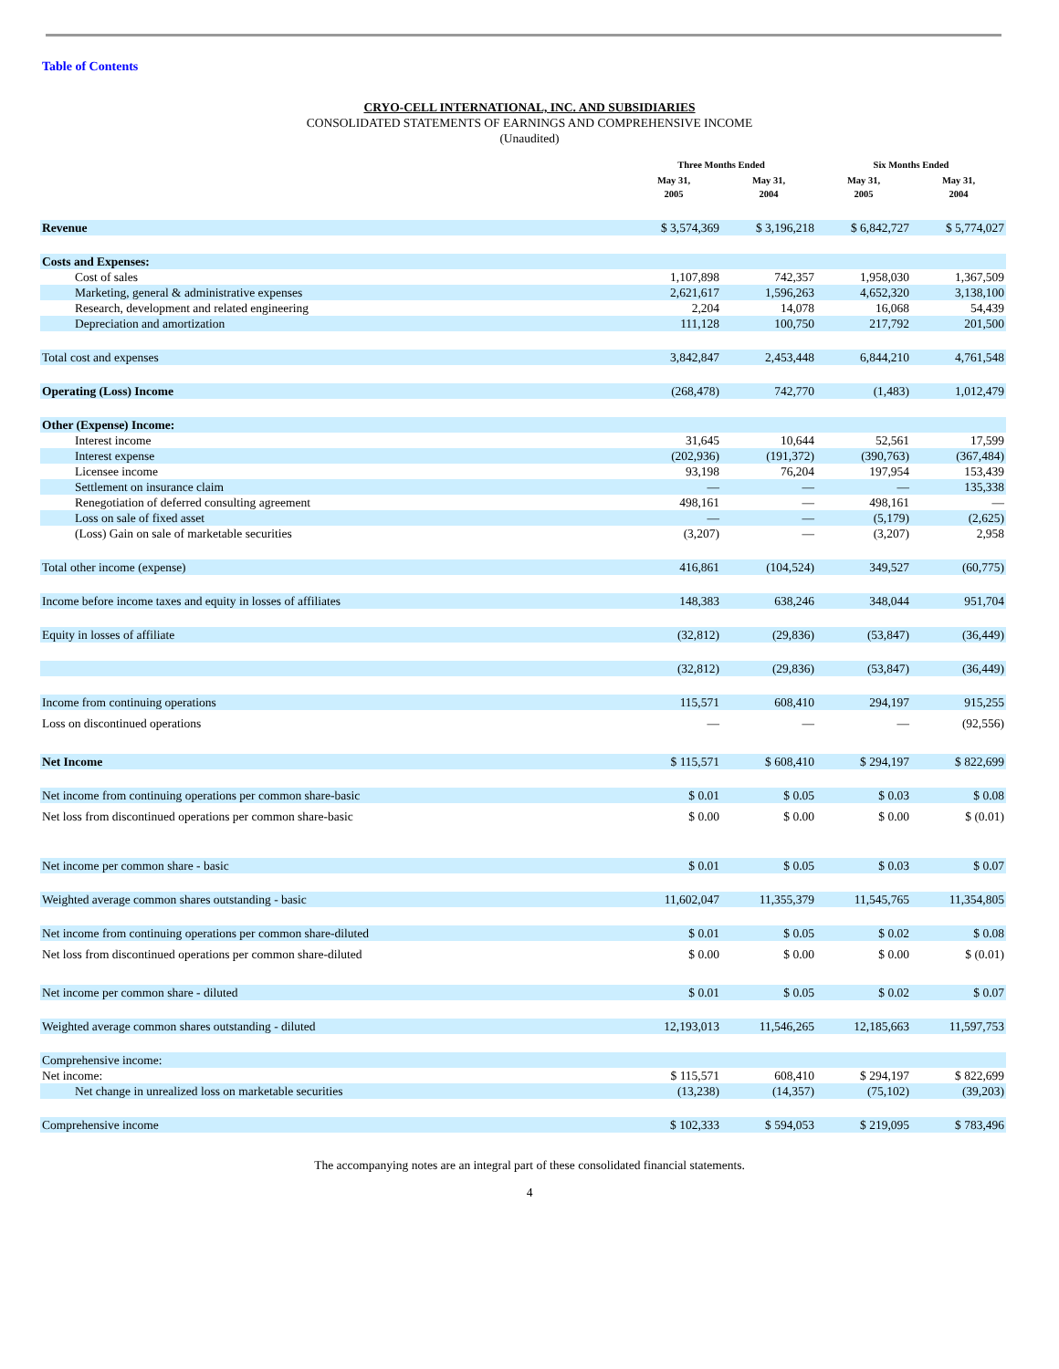Table of Contents
CRYO-CELL INTERNATIONAL, INC. AND SUBSIDIARIES
CONSOLIDATED STATEMENTS OF EARNINGS AND COMPREHENSIVE INCOME
(Unaudited)
| | Three Months Ended | | Six Months Ended | |
| --- | --- | --- | --- | --- |
| | May 31, 2005 | May 31, 2004 | May 31, 2005 | May 31, 2004 |
| Revenue | $ 3,574,369 | $ 3,196,218 | $ 6,842,727 | $ 5,774,027 |
| Costs and Expenses: | | | | |
| Cost of sales | 1,107,898 | 742,357 | 1,958,030 | 1,367,509 |
| Marketing, general & administrative expenses | 2,621,617 | 1,596,263 | 4,652,320 | 3,138,100 |
| Research, development and related engineering | 2,204 | 14,078 | 16,068 | 54,439 |
| Depreciation and amortization | 111,128 | 100,750 | 217,792 | 201,500 |
| Total cost and expenses | 3,842,847 | 2,453,448 | 6,844,210 | 4,761,548 |
| Operating (Loss) Income | (268,478) | 742,770 | (1,483) | 1,012,479 |
| Other (Expense) Income: | | | | |
| Interest income | 31,645 | 10,644 | 52,561 | 17,599 |
| Interest expense | (202,936) | (191,372) | (390,763) | (367,484) |
| Licensee income | 93,198 | 76,204 | 197,954 | 153,439 |
| Settlement on insurance claim | — | — | — | 135,338 |
| Renegotiation of deferred consulting agreement | 498,161 | — | 498,161 | — |
| Loss on sale of fixed asset | — | — | (5,179) | (2,625) |
| (Loss) Gain on sale of marketable securities | (3,207) | — | (3,207) | 2,958 |
| Total other income (expense) | 416,861 | (104,524) | 349,527 | (60,775) |
| Income before income taxes and equity in losses of affiliates | 148,383 | 638,246 | 348,044 | 951,704 |
| Equity in losses of affiliate | (32,812) | (29,836) | (53,847) | (36,449) |
| | (32,812) | (29,836) | (53,847) | (36,449) |
| Income from continuing operations | 115,571 | 608,410 | 294,197 | 915,255 |
| Loss on discontinued operations | — | — | — | (92,556) |
| Net Income | $ 115,571 | $ 608,410 | $ 294,197 | $ 822,699 |
| Net income from continuing operations per common share-basic | $ 0.01 | $ 0.05 | $ 0.03 | $ 0.08 |
| Net loss from discontinued operations per common share-basic | $ 0.00 | $ 0.00 | $ 0.00 | $ (0.01) |
| Net income per common share - basic | $ 0.01 | $ 0.05 | $ 0.03 | $ 0.07 |
| Weighted average common shares outstanding - basic | 11,602,047 | 11,355,379 | 11,545,765 | 11,354,805 |
| Net income from continuing operations per common share-diluted | $ 0.01 | $ 0.05 | $ 0.02 | $ 0.08 |
| Net loss from discontinued operations per common share-diluted | $ 0.00 | $ 0.00 | $ 0.00 | $ (0.01) |
| Net income per common share - diluted | $ 0.01 | $ 0.05 | $ 0.02 | $ 0.07 |
| Weighted average common shares outstanding - diluted | 12,193,013 | 11,546,265 | 12,185,663 | 11,597,753 |
| Comprehensive income: | | | | |
| Net income: | $ 115,571 | 608,410 | $ 294,197 | $ 822,699 |
| Net change in unrealized loss on marketable securities | (13,238) | (14,357) | (75,102) | (39,203) |
| Comprehensive income | $ 102,333 | $ 594,053 | $ 219,095 | $ 783,496 |
The accompanying notes are an integral part of these consolidated financial statements.
4